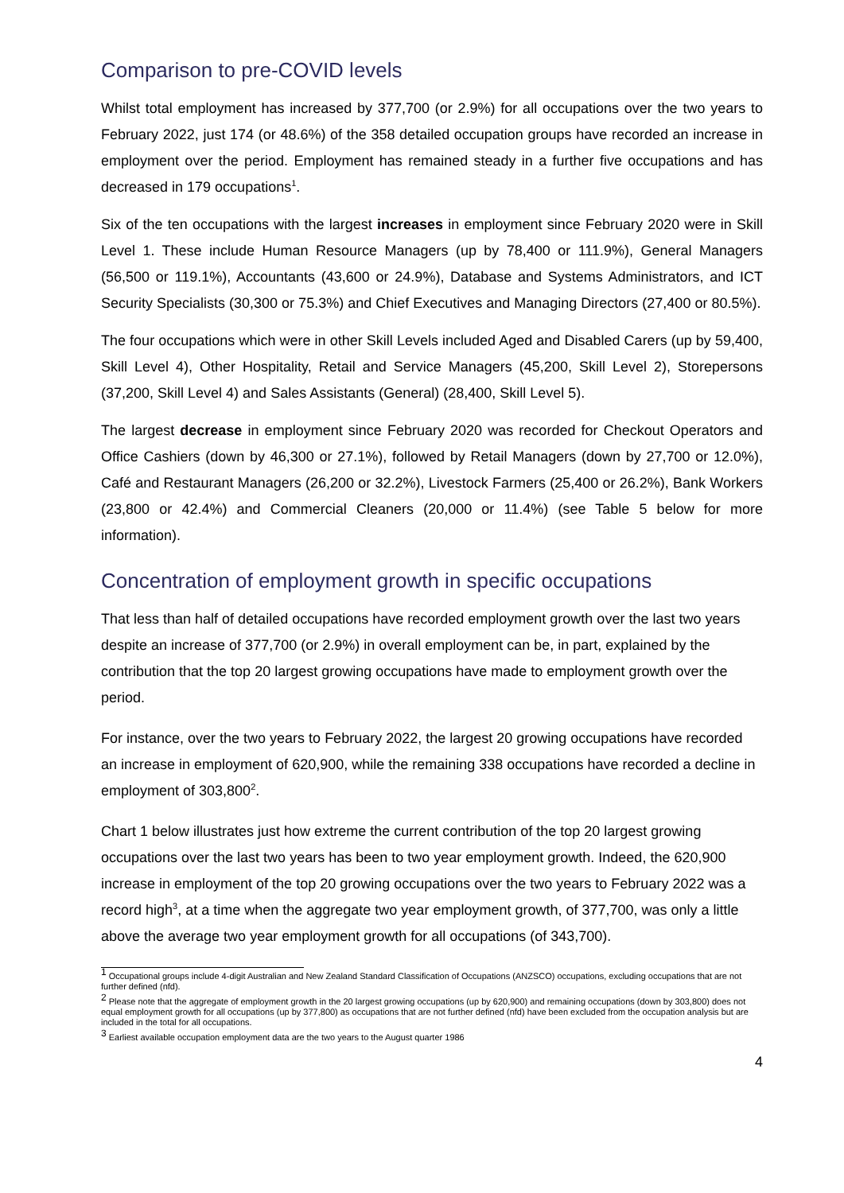Comparison to pre-COVID levels
Whilst total employment has increased by 377,700 (or 2.9%) for all occupations over the two years to February 2022, just 174 (or 48.6%) of the 358 detailed occupation groups have recorded an increase in employment over the period. Employment has remained steady in a further five occupations and has decreased in 179 occupations<sup>1</sup>.
Six of the ten occupations with the largest increases in employment since February 2020 were in Skill Level 1. These include Human Resource Managers (up by 78,400 or 111.9%), General Managers (56,500 or 119.1%), Accountants (43,600 or 24.9%), Database and Systems Administrators, and ICT Security Specialists (30,300 or 75.3%) and Chief Executives and Managing Directors (27,400 or 80.5%).
The four occupations which were in other Skill Levels included Aged and Disabled Carers (up by 59,400, Skill Level 4), Other Hospitality, Retail and Service Managers (45,200, Skill Level 2), Storepersons (37,200, Skill Level 4) and Sales Assistants (General) (28,400, Skill Level 5).
The largest decrease in employment since February 2020 was recorded for Checkout Operators and Office Cashiers (down by 46,300 or 27.1%), followed by Retail Managers (down by 27,700 or 12.0%), Café and Restaurant Managers (26,200 or 32.2%), Livestock Farmers (25,400 or 26.2%), Bank Workers (23,800 or 42.4%) and Commercial Cleaners (20,000 or 11.4%) (see Table 5 below for more information).
Concentration of employment growth in specific occupations
That less than half of detailed occupations have recorded employment growth over the last two years despite an increase of 377,700 (or 2.9%) in overall employment can be, in part, explained by the contribution that the top 20 largest growing occupations have made to employment growth over the period.
For instance, over the two years to February 2022, the largest 20 growing occupations have recorded an increase in employment of 620,900, while the remaining 338 occupations have recorded a decline in employment of 303,800<sup>2</sup>.
Chart 1 below illustrates just how extreme the current contribution of the top 20 largest growing occupations over the last two years has been to two year employment growth. Indeed, the 620,900 increase in employment of the top 20 growing occupations over the two years to February 2022 was a record high<sup>3</sup>, at a time when the aggregate two year employment growth, of 377,700, was only a little above the average two year employment growth for all occupations (of 343,700).
<sup>1</sup> Occupational groups include 4-digit Australian and New Zealand Standard Classification of Occupations (ANZSCO) occupations, excluding occupations that are not further defined (nfd).
<sup>2</sup> Please note that the aggregate of employment growth in the 20 largest growing occupations (up by 620,900) and remaining occupations (down by 303,800) does not equal employment growth for all occupations (up by 377,800) as occupations that are not further defined (nfd) have been excluded from the occupation analysis but are included in the total for all occupations.
<sup>3</sup> Earliest available occupation employment data are the two years to the August quarter 1986
4